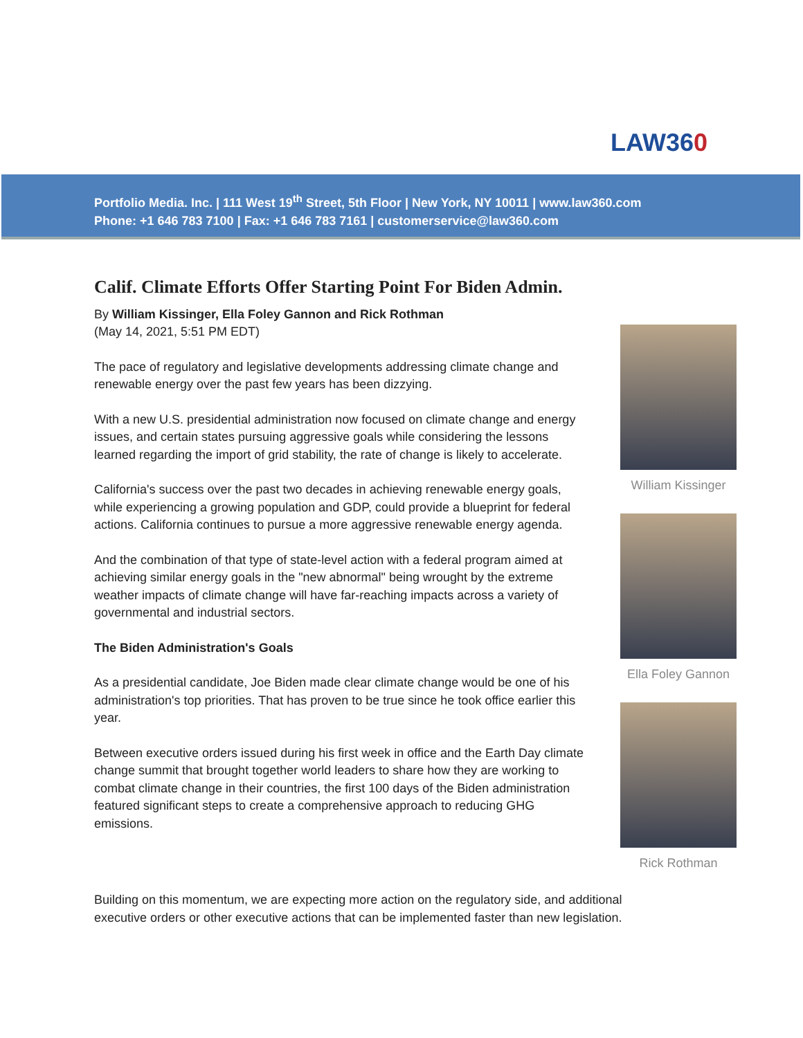LAW360
Portfolio Media. Inc. | 111 West 19<sup>th</sup> Street, 5th Floor | New York, NY 10011 | www.law360.com
Phone: +1 646 783 7100 | Fax: +1 646 783 7161 | customerservice@law360.com
Calif. Climate Efforts Offer Starting Point For Biden Admin.
By William Kissinger, Ella Foley Gannon and Rick Rothman
(May 14, 2021, 5:51 PM EDT)
The pace of regulatory and legislative developments addressing climate change and renewable energy over the past few years has been dizzying.
With a new U.S. presidential administration now focused on climate change and energy issues, and certain states pursuing aggressive goals while considering the lessons learned regarding the import of grid stability, the rate of change is likely to accelerate.
California's success over the past two decades in achieving renewable energy goals, while experiencing a growing population and GDP, could provide a blueprint for federal actions. California continues to pursue a more aggressive renewable energy agenda.
And the combination of that type of state-level action with a federal program aimed at achieving similar energy goals in the "new abnormal" being wrought by the extreme weather impacts of climate change will have far-reaching impacts across a variety of governmental and industrial sectors.
The Biden Administration's Goals
As a presidential candidate, Joe Biden made clear climate change would be one of his administration's top priorities. That has proven to be true since he took office earlier this year.
Between executive orders issued during his first week in office and the Earth Day climate change summit that brought together world leaders to share how they are working to combat climate change in their countries, the first 100 days of the Biden administration featured significant steps to create a comprehensive approach to reducing GHG emissions.
William Kissinger
Ella Foley Gannon
Rick Rothman
Building on this momentum, we are expecting more action on the regulatory side, and additional executive orders or other executive actions that can be implemented faster than new legislation.